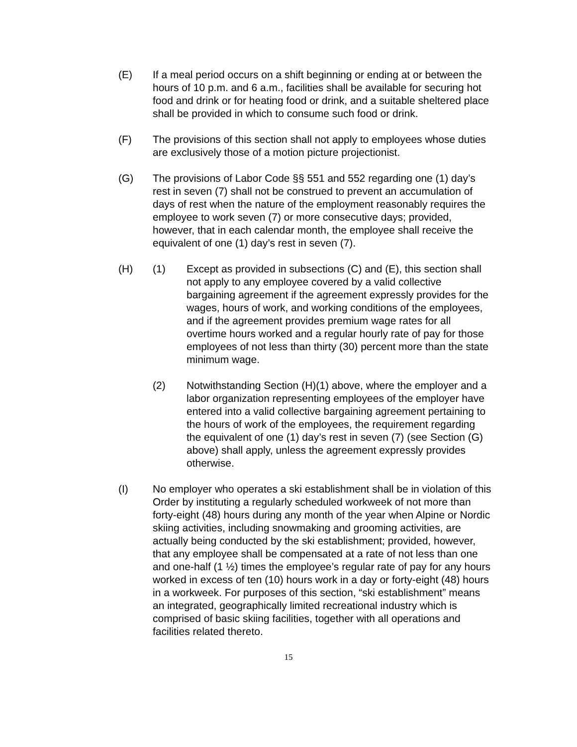(E) If a meal period occurs on a shift beginning or ending at or between the hours of 10 p.m. and 6 a.m., facilities shall be available for securing hot food and drink or for heating food or drink, and a suitable sheltered place shall be provided in which to consume such food or drink.
(F) The provisions of this section shall not apply to employees whose duties are exclusively those of a motion picture projectionist.
(G) The provisions of Labor Code §§ 551 and 552 regarding one (1) day’s rest in seven (7) shall not be construed to prevent an accumulation of days of rest when the nature of the employment reasonably requires the employee to work seven (7) or more consecutive days; provided, however, that in each calendar month, the employee shall receive the equivalent of one (1) day’s rest in seven (7).
(H) (1) Except as provided in subsections (C) and (E), this section shall not apply to any employee covered by a valid collective bargaining agreement if the agreement expressly provides for the wages, hours of work, and working conditions of the employees, and if the agreement provides premium wage rates for all overtime hours worked and a regular hourly rate of pay for those employees of not less than thirty (30) percent more than the state minimum wage.
(2) Notwithstanding Section (H)(1) above, where the employer and a labor organization representing employees of the employer have entered into a valid collective bargaining agreement pertaining to the hours of work of the employees, the requirement regarding the equivalent of one (1) day’s rest in seven (7) (see Section (G) above) shall apply, unless the agreement expressly provides otherwise.
(I) No employer who operates a ski establishment shall be in violation of this Order by instituting a regularly scheduled workweek of not more than forty-eight (48) hours during any month of the year when Alpine or Nordic skiing activities, including snowmaking and grooming activities, are actually being conducted by the ski establishment; provided, however, that any employee shall be compensated at a rate of not less than one and one-half (1 ½) times the employee’s regular rate of pay for any hours worked in excess of ten (10) hours work in a day or forty-eight (48) hours in a workweek. For purposes of this section, “ski establishment” means an integrated, geographically limited recreational industry which is comprised of basic skiing facilities, together with all operations and facilities related thereto.
15